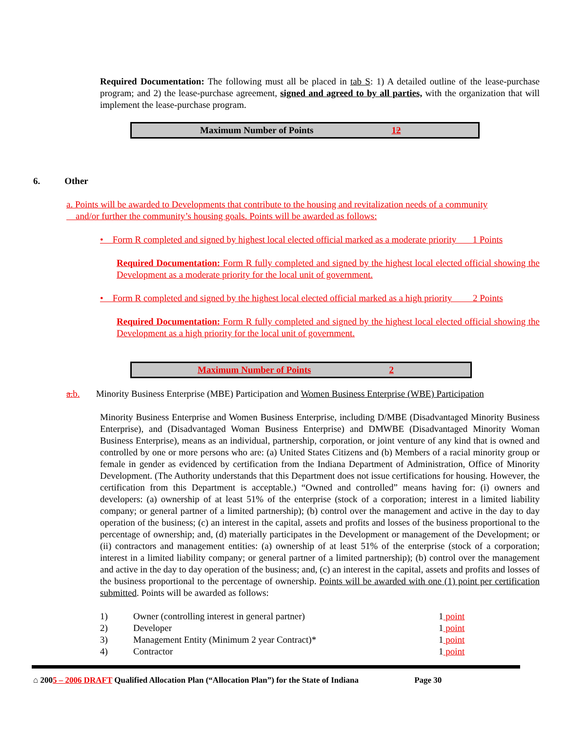Required Documentation: The following must all be placed in tab S: 1) A detailed outline of the lease-purchase program; and 2) the lease-purchase agreement, signed and agreed to by all parties, with the organization that will implement the lease-purchase program.
Maximum Number of Points 12
6. Other
a. Points will be awarded to Developments that contribute to the housing and revitalization needs of a community
and/or further the community’s housing goals. Points will be awarded as follows:
• Form R completed and signed by highest local elected official marked as a moderate priority 1 Points
Required Documentation: Form R fully completed and signed by the highest local elected official showing the Development as a moderate priority for the local unit of government.
• Form R completed and signed by the highest local elected official marked as a high priority 2 Points
Required Documentation: Form R fully completed and signed by the highest local elected official showing the Development as a high priority for the local unit of government.
Maximum Number of Points 2
a.b. Minority Business Enterprise (MBE) Participation and Women Business Enterprise (WBE) Participation
Minority Business Enterprise and Women Business Enterprise, including D/MBE (Disadvantaged Minority Business Enterprise), and (Disadvantaged Woman Business Enterprise) and DMWBE (Disadvantaged Minority Woman Business Enterprise), means as an individual, partnership, corporation, or joint venture of any kind that is owned and controlled by one or more persons who are: (a) United States Citizens and (b) Members of a racial minority group or female in gender as evidenced by certification from the Indiana Department of Administration, Office of Minority Development. (The Authority understands that this Department does not issue certifications for housing. However, the certification from this Department is acceptable.) “Owned and controlled” means having for: (i) owners and developers: (a) ownership of at least 51% of the enterprise (stock of a corporation; interest in a limited liability company; or general partner of a limited partnership); (b) control over the management and active in the day to day operation of the business; (c) an interest in the capital, assets and profits and losses of the business proportional to the percentage of ownership; and, (d) materially participates in the Development or management of the Development; or (ii) contractors and management entities: (a) ownership of at least 51% of the enterprise (stock of a corporation; interest in a limited liability company; or general partner of a limited partnership); (b) control over the management and active in the day to day operation of the business; and, (c) an interest in the capital, assets and profits and losses of the business proportional to the percentage of ownership. Points will be awarded with one (1) point per certification submitted. Points will be awarded as follows:
| 1) | Owner (controlling interest in general partner) | 1 point |
| 2) | Developer | 1 point |
| 3) | Management Entity (Minimum 2 year Contract)* | 1 point |
| 4) | Contractor | 1 point |
⌂ 2005 – 2006 DRAFT Qualified Allocation Plan (“Allocation Plan”) for the State of Indiana Page 30